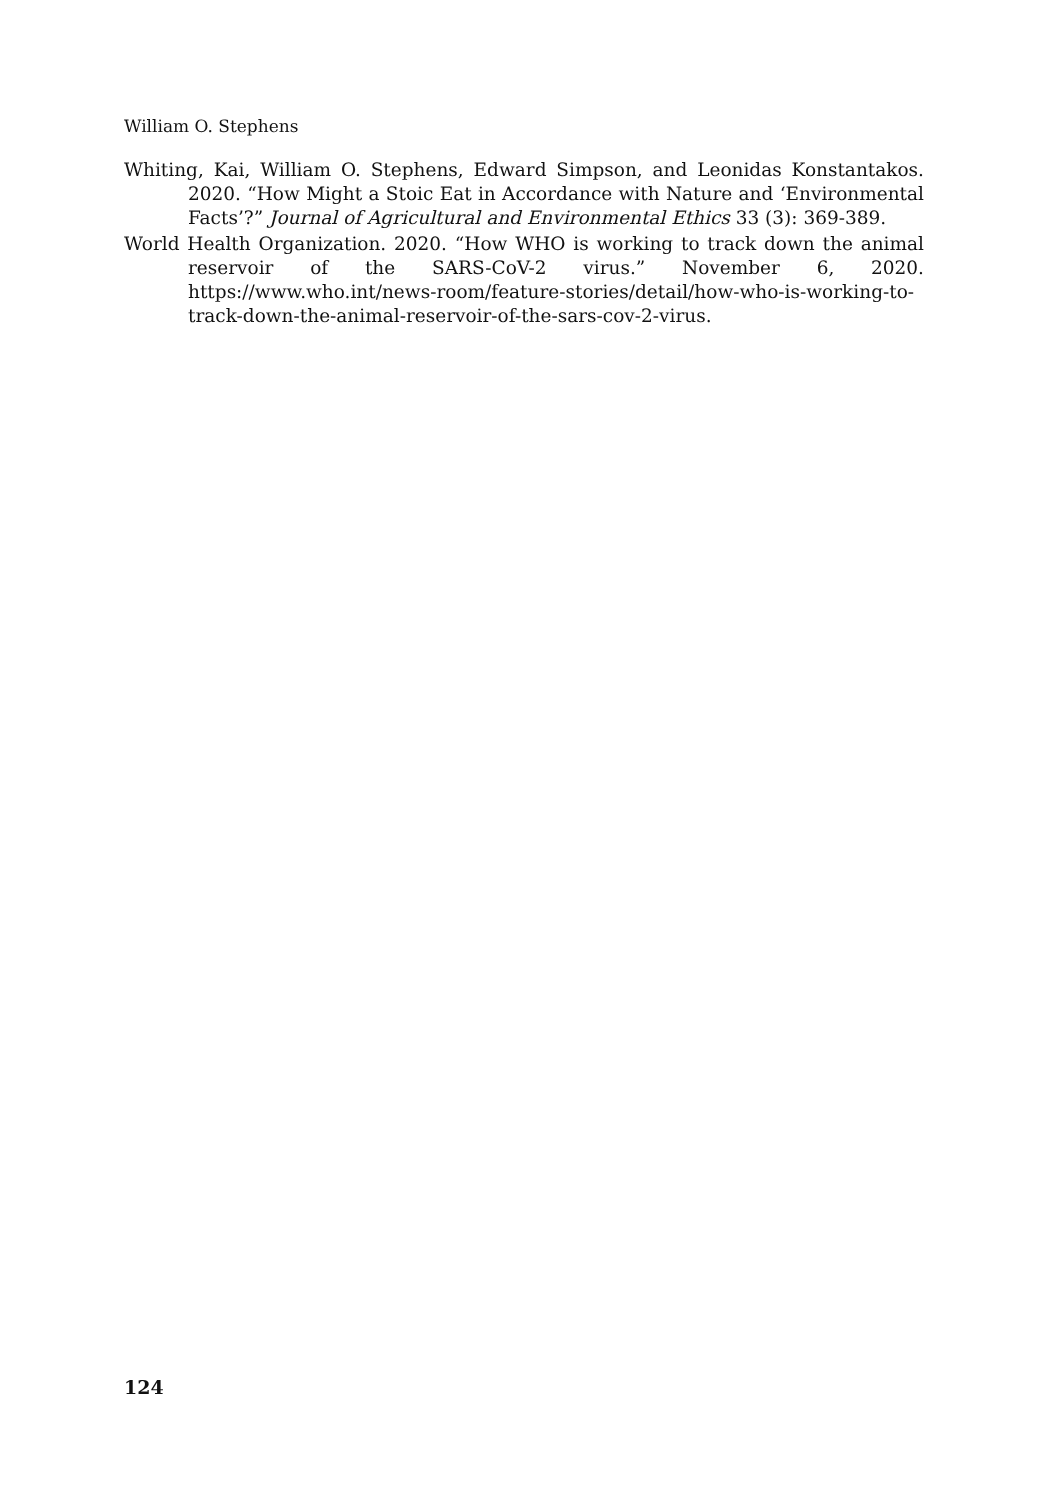William O. Stephens
Whiting, Kai, William O. Stephens, Edward Simpson, and Leonidas Konstantakos. 2020. “How Might a Stoic Eat in Accordance with Nature and ‘Environmental Facts’?” Journal of Agricultural and Environmental Ethics 33 (3): 369-389.
World Health Organization. 2020. “How WHO is working to track down the animal reservoir of the SARS-CoV-2 virus.” November 6, 2020. https://www.who.int/news-room/feature-stories/detail/how-who-is-working-to-track-down-the-animal-reservoir-of-the-sars-cov-2-virus.
124